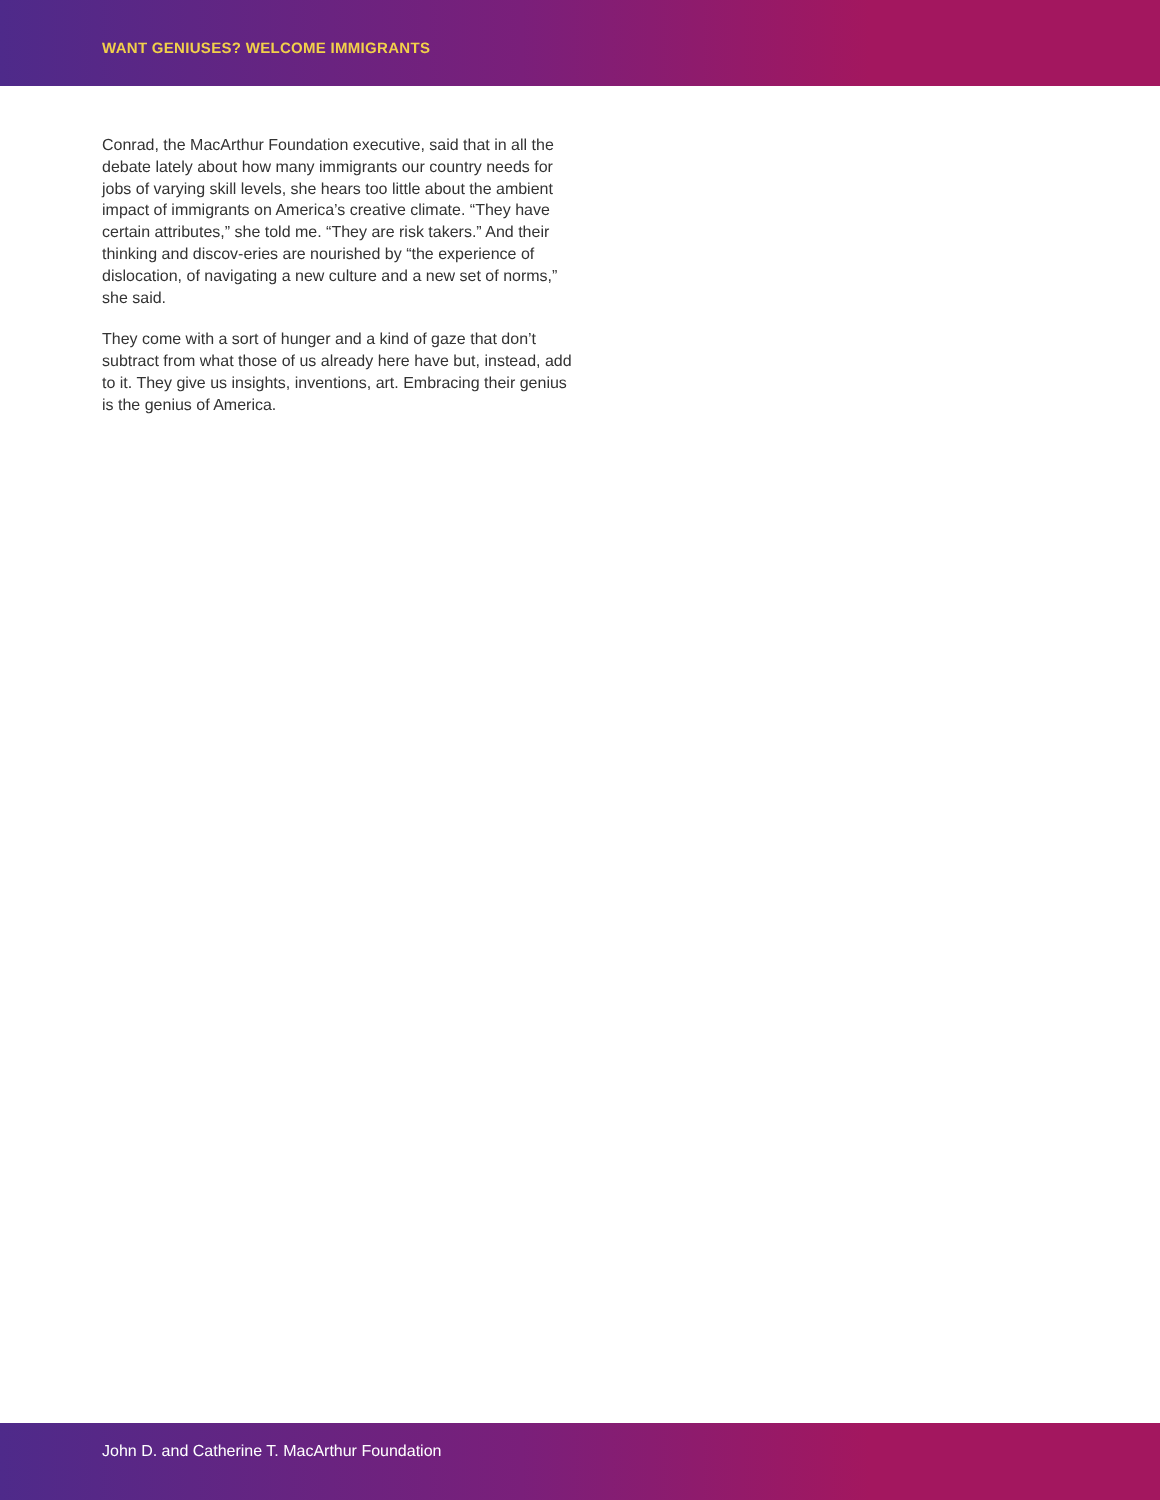WANT GENIUSES? WELCOME IMMIGRANTS
Conrad, the MacArthur Foundation executive, said that in all the debate lately about how many immigrants our country needs for jobs of varying skill levels, she hears too little about the ambient impact of immigrants on America’s creative climate. “They have certain attributes,” she told me. “They are risk takers.” And their thinking and discov-eries are nourished by “the experience of dislocation, of navigating a new culture and a new set of norms,” she said.
They come with a sort of hunger and a kind of gaze that don’t subtract from what those of us already here have but, instead, add to it. They give us insights, inventions, art. Embracing their genius is the genius of America.
John D. and Catherine T. MacArthur Foundation